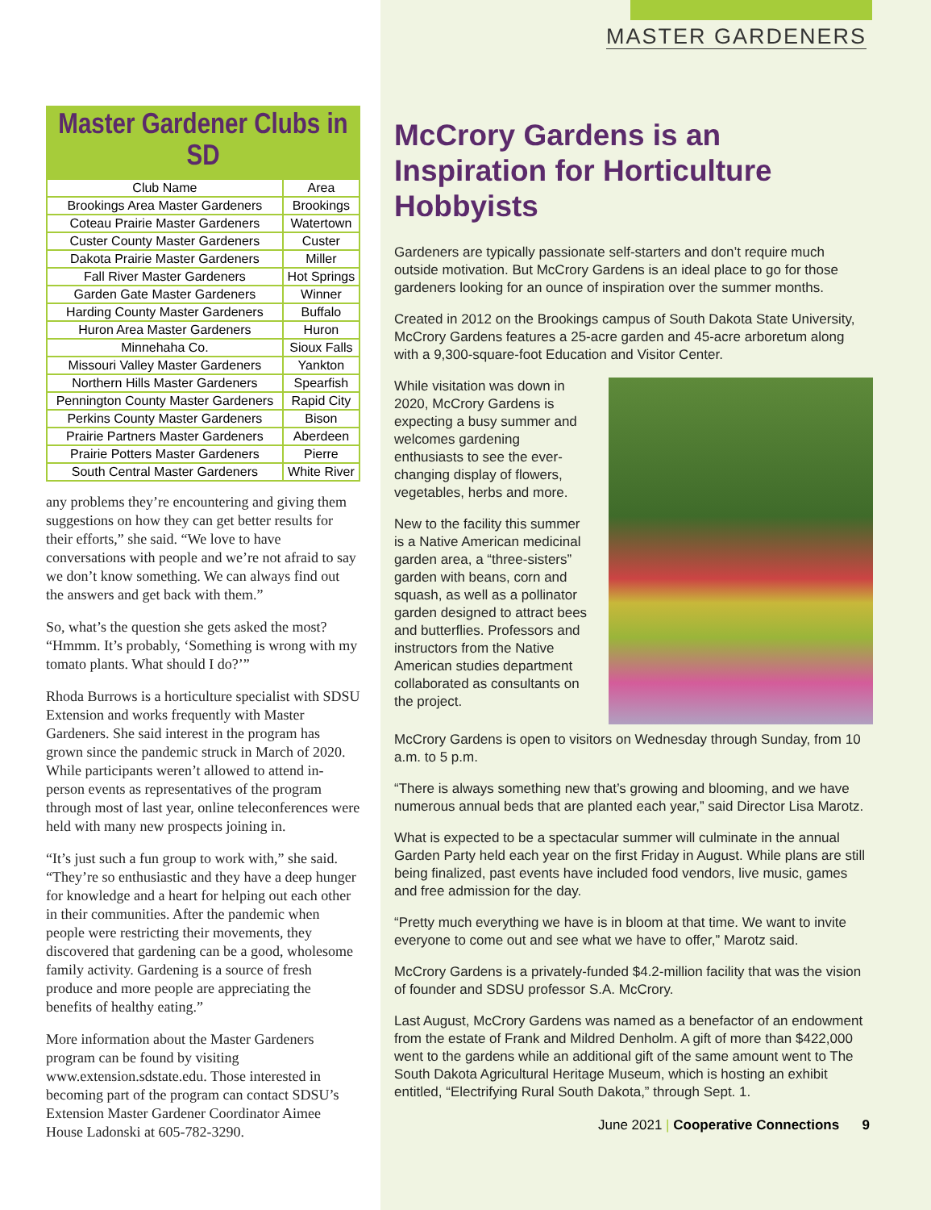Master Gardener Clubs in SD
| Club Name | Area |
| --- | --- |
| Brookings Area Master Gardeners | Brookings |
| Coteau Prairie Master Gardeners | Watertown |
| Custer County Master Gardeners | Custer |
| Dakota Prairie Master Gardeners | Miller |
| Fall River Master Gardeners | Hot Springs |
| Garden Gate Master Gardeners | Winner |
| Harding County Master Gardeners | Buffalo |
| Huron Area Master Gardeners | Huron |
| Minnehaha Co. | Sioux Falls |
| Missouri Valley Master Gardeners | Yankton |
| Northern Hills Master Gardeners | Spearfish |
| Pennington County Master Gardeners | Rapid City |
| Perkins County Master Gardeners | Bison |
| Prairie Partners Master Gardeners | Aberdeen |
| Prairie Potters Master Gardeners | Pierre |
| South Central Master Gardeners | White River |
any problems they’re encountering and giving them suggestions on how they can get better results for their efforts,” she said. “We love to have conversations with people and we’re not afraid to say we don’t know something. We can always find out the answers and get back with them.”
So, what’s the question she gets asked the most? “Hmmm. It’s probably, ‘Something is wrong with my tomato plants. What should I do?’”
Rhoda Burrows is a horticulture specialist with SDSU Extension and works frequently with Master Gardeners. She said interest in the program has grown since the pandemic struck in March of 2020. While participants weren’t allowed to attend in-person events as representatives of the program through most of last year, online teleconferences were held with many new prospects joining in.
“It’s just such a fun group to work with,” she said. “They’re so enthusiastic and they have a deep hunger for knowledge and a heart for helping out each other in their communities. After the pandemic when people were restricting their movements, they discovered that gardening can be a good, wholesome family activity. Gardening is a source of fresh produce and more people are appreciating the benefits of healthy eating.”
More information about the Master Gardeners program can be found by visiting www.extension.sdstate.edu. Those interested in becoming part of the program can contact SDSU’s Extension Master Gardener Coordinator Aimee House Ladonski at 605-782-3290.
MASTER GARDENERS
McCrory Gardens is an Inspiration for Horticulture Hobbyists
Gardeners are typically passionate self-starters and don’t require much outside motivation. But McCrory Gardens is an ideal place to go for those gardeners looking for an ounce of inspiration over the summer months.
Created in 2012 on the Brookings campus of South Dakota State University, McCrory Gardens features a 25-acre garden and 45-acre arboretum along with a 9,300-square-foot Education and Visitor Center.
While visitation was down in 2020, McCrory Gardens is expecting a busy summer and welcomes gardening enthusiasts to see the ever-changing display of flowers, vegetables, herbs and more.
New to the facility this summer is a Native American medicinal garden area, a “three-sisters” garden with beans, corn and squash, as well as a pollinator garden designed to attract bees and butterflies. Professors and instructors from the Native American studies department collaborated as consultants on the project.
McCrory Gardens is open to visitors on Wednesday through Sunday, from 10 a.m. to 5 p.m.
“There is always something new that’s growing and blooming, and we have numerous annual beds that are planted each year,” said Director Lisa Marotz.
What is expected to be a spectacular summer will culminate in the annual Garden Party held each year on the first Friday in August. While plans are still being finalized, past events have included food vendors, live music, games and free admission for the day.
“Pretty much everything we have is in bloom at that time. We want to invite everyone to come out and see what we have to offer,” Marotz said.
McCrory Gardens is a privately-funded $4.2-million facility that was the vision of founder and SDSU professor S.A. McCrory.
Last August, McCrory Gardens was named as a benefactor of an endowment from the estate of Frank and Mildred Denholm. A gift of more than $422,000 went to the gardens while an additional gift of the same amount went to The South Dakota Agricultural Heritage Museum, which is hosting an exhibit entitled, “Electrifying Rural South Dakota,” through Sept. 1.
June 2021 | Cooperative Connections 9